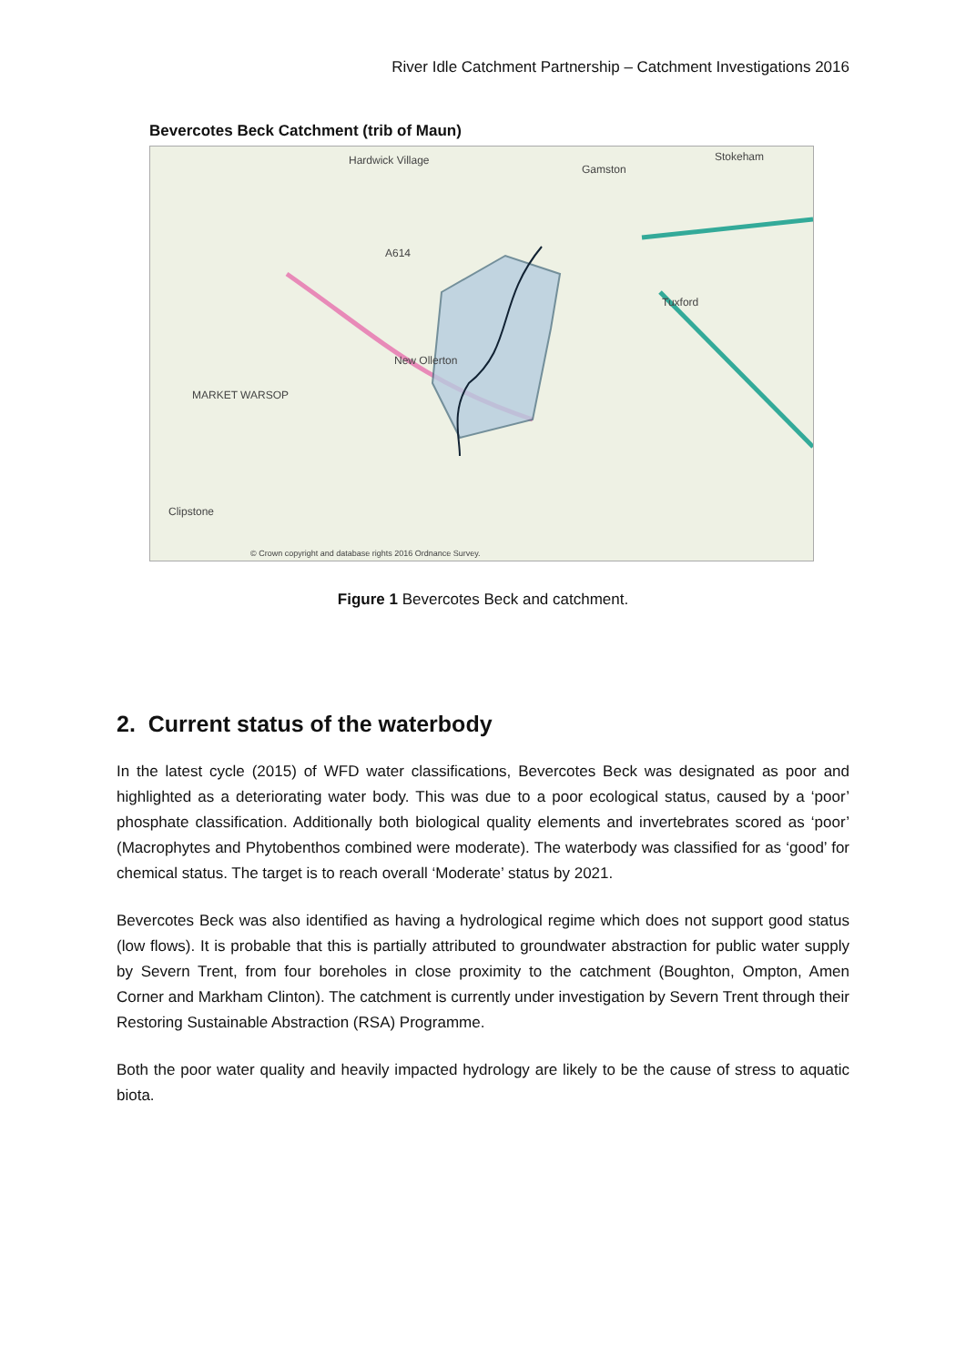River Idle Catchment Partnership – Catchment Investigations 2016
Bevercotes Beck Catchment (trib of Maun)
Hardwick Village
Gamston
Stokeham
A614
Tuxford
New Ollerton
MARKET WARSOP
Clipstone
© Crown copyright and database rights 2016 Ordnance Survey.
Figure 1 Bevercotes Beck and catchment.
2. Current status of the waterbody
In the latest cycle (2015) of WFD water classifications, Bevercotes Beck was designated as poor and highlighted as a deteriorating water body. This was due to a poor ecological status, caused by a ‘poor’ phosphate classification. Additionally both biological quality elements and invertebrates scored as ‘poor’ (Macrophytes and Phytobenthos combined were moderate). The waterbody was classified for as ‘good’ for chemical status. The target is to reach overall ‘Moderate’ status by 2021.
Bevercotes Beck was also identified as having a hydrological regime which does not support good status (low flows). It is probable that this is partially attributed to groundwater abstraction for public water supply by Severn Trent, from four boreholes in close proximity to the catchment (Boughton, Ompton, Amen Corner and Markham Clinton). The catchment is currently under investigation by Severn Trent through their Restoring Sustainable Abstraction (RSA) Programme.
Both the poor water quality and heavily impacted hydrology are likely to be the cause of stress to aquatic biota.